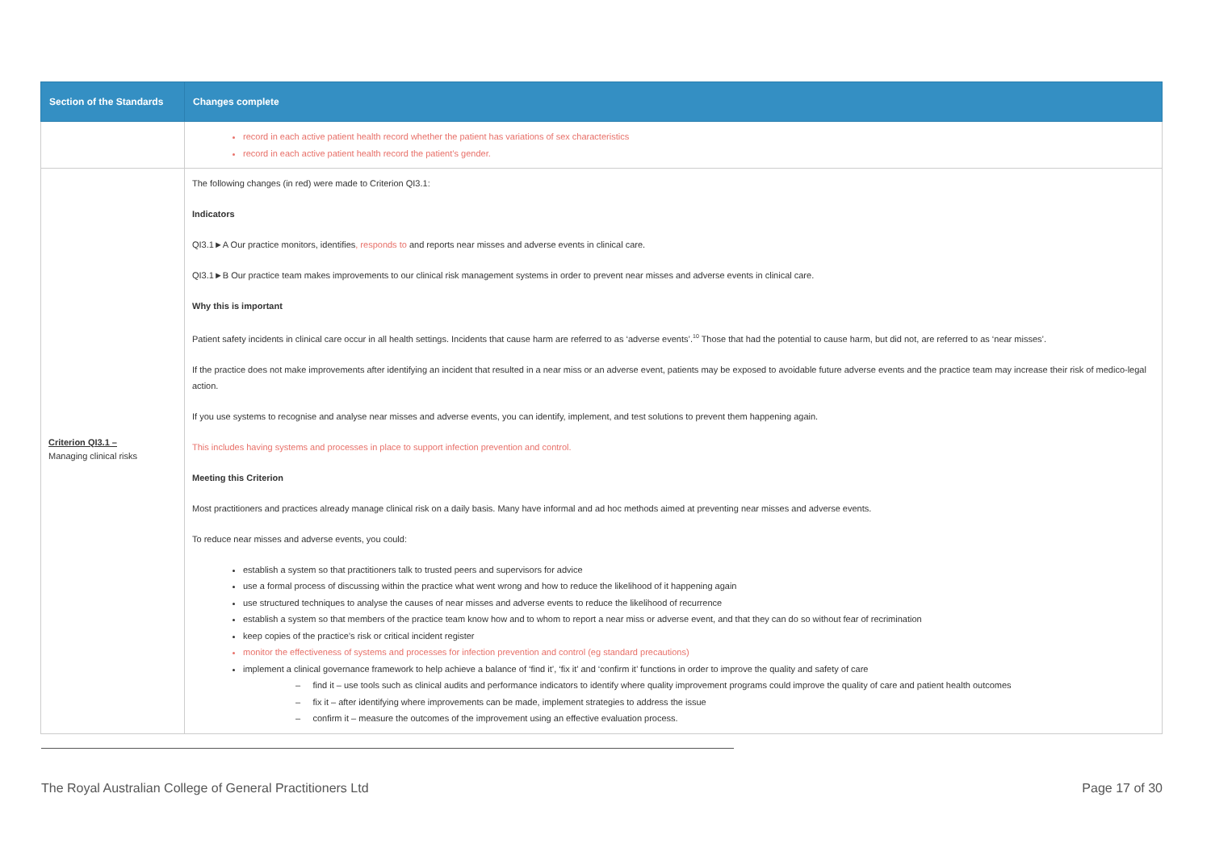| Section of the Standards | Changes complete |
| --- | --- |
| | record in each active patient health record whether the patient has variations of sex characteristics record in each active patient health record the patient’s gender. |
| Criterion QI3.1 – Managing clinical risks | The following changes (in red) were made to Criterion QI3.1: Indicators QI3.1►A Our practice monitors, identifies , responds to and reports near misses and adverse events in clinical care. QI3.1►B Our practice team makes improvements to our clinical risk management systems in order to prevent near misses and adverse events in clinical care. Why this is important Patient safety incidents in clinical care occur in all health settings. Incidents that cause harm are referred to as ‘adverse events’.<sup>10</sup> Those that had the potential to cause harm, but did not, are referred to as ‘near misses’. If the practice does not make improvements after identifying an incident that resulted in a near miss or an adverse event, patients may be exposed to avoidable future adverse events and the practice team may increase their risk of medico-legal action. If you use systems to recognise and analyse near misses and adverse events, you can identify, implement, and test solutions to prevent them happening again. This includes having systems and processes in place to support infection prevention and control. Meeting this Criterion Most practitioners and practices already manage clinical risk on a daily basis. Many have informal and ad hoc methods aimed at preventing near misses and adverse events. To reduce near misses and adverse events, you could: establish a system so that practitioners talk to trusted peers and supervisors for advice use a formal process of discussing within the practice what went wrong and how to reduce the likelihood of it happening again use structured techniques to analyse the causes of near misses and adverse events to reduce the likelihood of recurrence establish a system so that members of the practice team know how and to whom to report a near miss or adverse event, and that they can do so without fear of recrimination keep copies of the practice’s risk or critical incident register monitor the effectiveness of systems and processes for infection prevention and control (eg standard precautions) implement a clinical governance framework to help achieve a balance of ‘find it’, ‘fix it’ and ‘confirm it’ functions in order to improve the quality and safety of care – find it – use tools such as clinical audits and performance indicators to identify where quality improvement programs could improve the quality of care and patient health outcomes – fix it – after identifying where improvements can be made, implement strategies to address the issue – confirm it – measure the outcomes of the improvement using an effective evaluation process. |
The Royal Australian College of General Practitioners Ltd Page 17 of 30